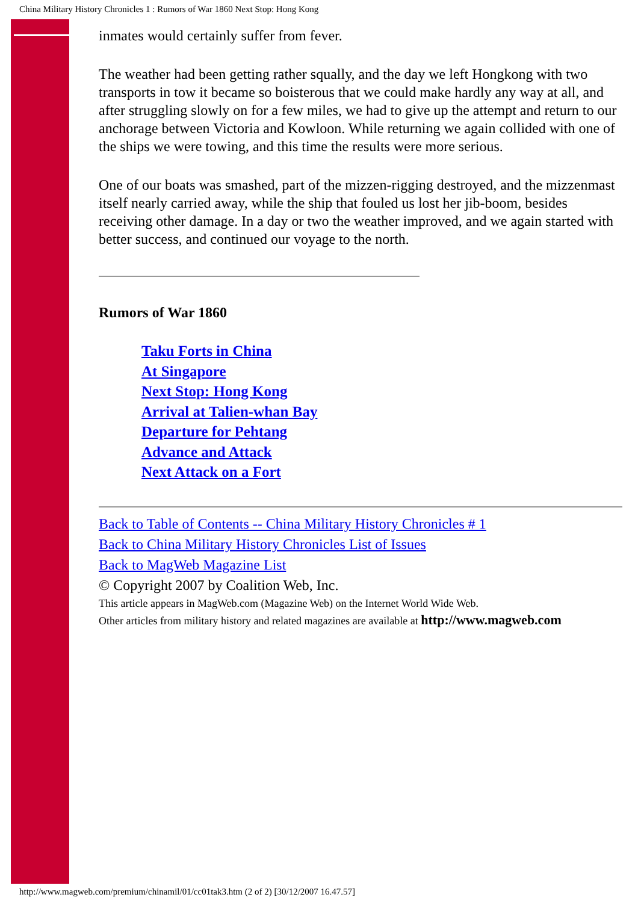China Military History Chronicles 1 : Rumors of War 1860 Next Stop: Hong Kong
inmates would certainly suffer from fever.
The weather had been getting rather squally, and the day we left Hongkong with two transports in tow it became so boisterous that we could make hardly any way at all, and after struggling slowly on for a few miles, we had to give up the attempt and return to our anchorage between Victoria and Kowloon. While returning we again collided with one of the ships we were towing, and this time the results were more serious.
One of our boats was smashed, part of the mizzen-rigging destroyed, and the mizzenmast itself nearly carried away, while the ship that fouled us lost her jib-boom, besides receiving other damage. In a day or two the weather improved, and we again started with better success, and continued our voyage to the north.
Rumors of War 1860
Taku Forts in China
At Singapore
Next Stop: Hong Kong
Arrival at Talien-whan Bay
Departure for Pehtang
Advance and Attack
Next Attack on a Fort
Back to Table of Contents -- China Military History Chronicles # 1
Back to China Military History Chronicles List of Issues
Back to MagWeb Magazine List
© Copyright 2007 by Coalition Web, Inc.
This article appears in MagWeb.com (Magazine Web) on the Internet World Wide Web.
Other articles from military history and related magazines are available at http://www.magweb.com
http://www.magweb.com/premium/chinamil/01/cc01tak3.htm (2 of 2) [30/12/2007 16.47.57]